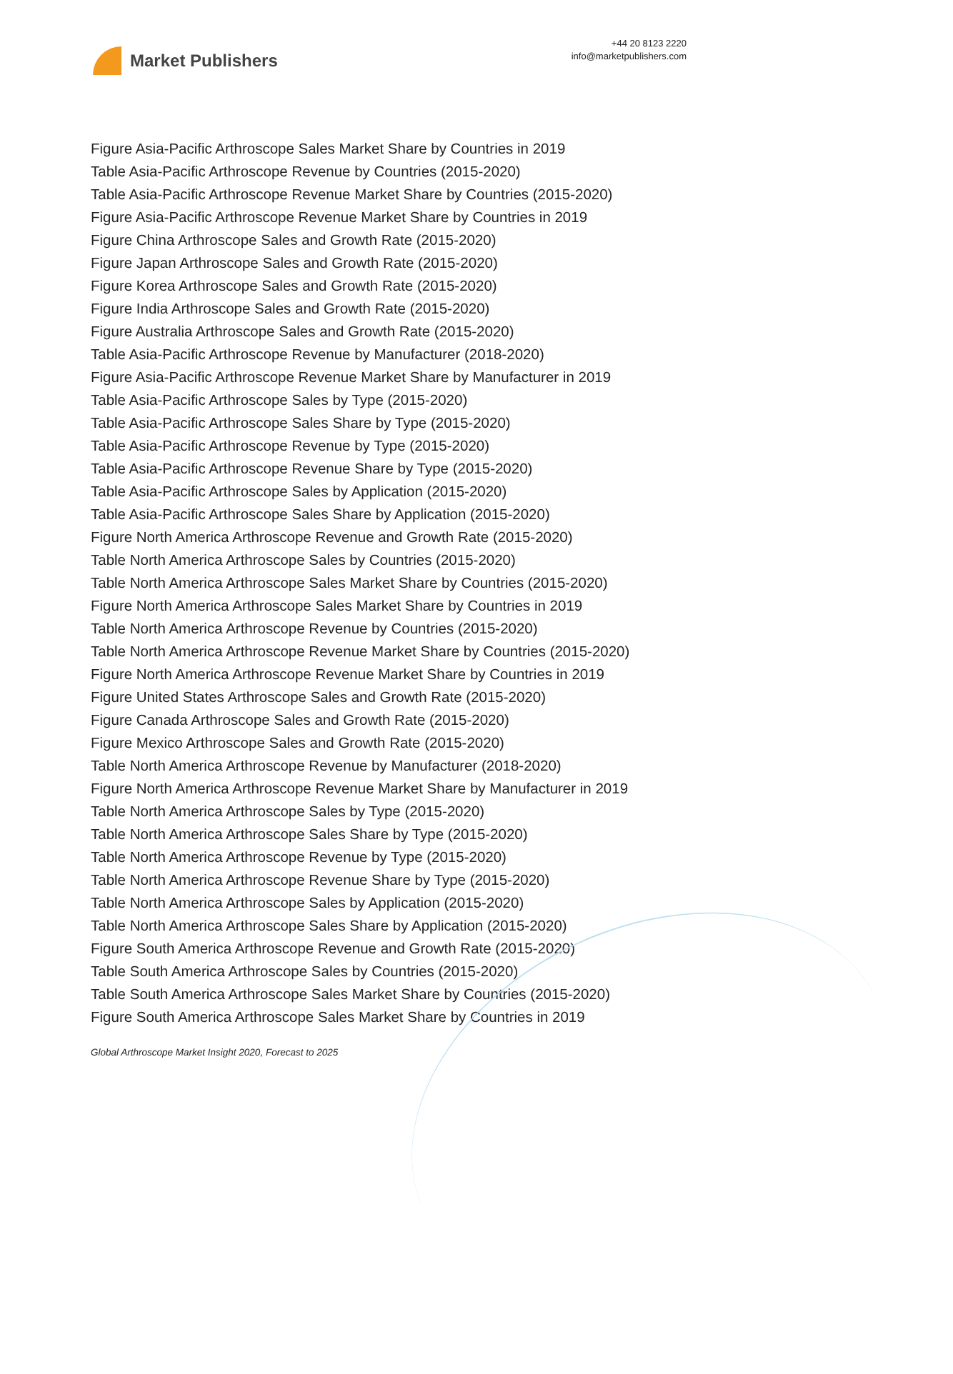Market Publishers
+44 20 8123 2220
info@marketpublishers.com
Figure Asia-Pacific Arthroscope Sales Market Share by Countries in 2019
Table Asia-Pacific Arthroscope Revenue by Countries (2015-2020)
Table Asia-Pacific Arthroscope Revenue Market Share by Countries (2015-2020)
Figure Asia-Pacific Arthroscope Revenue Market Share by Countries in 2019
Figure China Arthroscope Sales and Growth Rate (2015-2020)
Figure Japan Arthroscope Sales and Growth Rate (2015-2020)
Figure Korea Arthroscope Sales and Growth Rate (2015-2020)
Figure India Arthroscope Sales and Growth Rate (2015-2020)
Figure Australia Arthroscope Sales and Growth Rate (2015-2020)
Table Asia-Pacific Arthroscope Revenue by Manufacturer (2018-2020)
Figure Asia-Pacific Arthroscope Revenue Market Share by Manufacturer in 2019
Table Asia-Pacific Arthroscope Sales by Type (2015-2020)
Table Asia-Pacific Arthroscope Sales Share by Type (2015-2020)
Table Asia-Pacific Arthroscope Revenue by Type (2015-2020)
Table Asia-Pacific Arthroscope Revenue Share by Type (2015-2020)
Table Asia-Pacific Arthroscope Sales by Application (2015-2020)
Table Asia-Pacific Arthroscope Sales Share by Application (2015-2020)
Figure North America Arthroscope Revenue and Growth Rate (2015-2020)
Table North America Arthroscope Sales by Countries (2015-2020)
Table North America Arthroscope Sales Market Share by Countries (2015-2020)
Figure North America Arthroscope Sales Market Share by Countries in 2019
Table North America Arthroscope Revenue by Countries (2015-2020)
Table North America Arthroscope Revenue Market Share by Countries (2015-2020)
Figure North America Arthroscope Revenue Market Share by Countries in 2019
Figure United States Arthroscope Sales and Growth Rate (2015-2020)
Figure Canada Arthroscope Sales and Growth Rate (2015-2020)
Figure Mexico Arthroscope Sales and Growth Rate (2015-2020)
Table North America Arthroscope Revenue by Manufacturer (2018-2020)
Figure North America Arthroscope Revenue Market Share by Manufacturer in 2019
Table North America Arthroscope Sales by Type (2015-2020)
Table North America Arthroscope Sales Share by Type (2015-2020)
Table North America Arthroscope Revenue by Type (2015-2020)
Table North America Arthroscope Revenue Share by Type (2015-2020)
Table North America Arthroscope Sales by Application (2015-2020)
Table North America Arthroscope Sales Share by Application (2015-2020)
Figure South America Arthroscope Revenue and Growth Rate (2015-2020)
Table South America Arthroscope Sales by Countries (2015-2020)
Table South America Arthroscope Sales Market Share by Countries (2015-2020)
Figure South America Arthroscope Sales Market Share by Countries in 2019
Global Arthroscope Market Insight 2020, Forecast to 2025